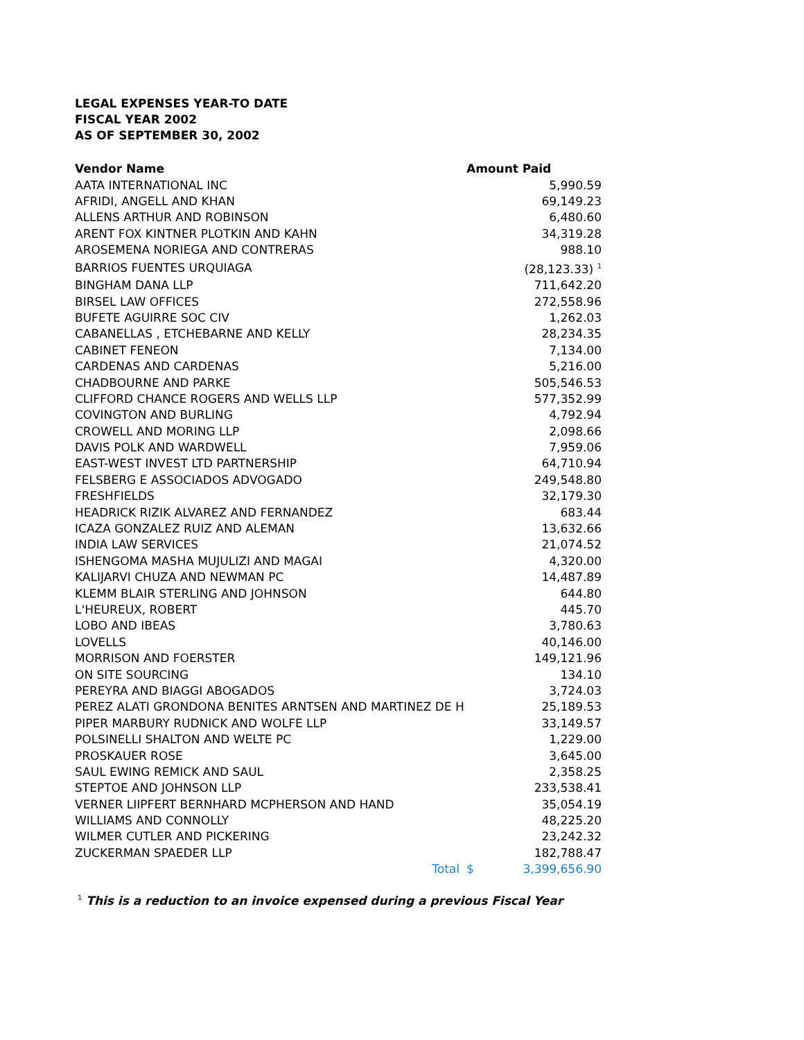LEGAL EXPENSES YEAR-TO DATE
FISCAL YEAR 2002
AS OF SEPTEMBER 30, 2002
| Vendor Name | | Amount Paid | |
| --- | --- | --- | --- |
| AATA INTERNATIONAL INC | | | 5,990.59 |
| AFRIDI, ANGELL AND KHAN | | | 69,149.23 |
| ALLENS ARTHUR AND ROBINSON | | | 6,480.60 |
| ARENT FOX KINTNER PLOTKIN AND KAHN | | | 34,319.28 |
| AROSEMENA NORIEGA AND CONTRERAS | | | 988.10 |
| BARRIOS FUENTES URQUIAGA | | | (28,123.33) <sup>1</sup> |
| BINGHAM DANA LLP | | | 711,642.20 |
| BIRSEL LAW OFFICES | | | 272,558.96 |
| BUFETE AGUIRRE SOC CIV | | | 1,262.03 |
| CABANELLAS , ETCHEBARNE AND KELLY | | | 28,234.35 |
| CABINET FENEON | | | 7,134.00 |
| CARDENAS AND CARDENAS | | | 5,216.00 |
| CHADBOURNE AND PARKE | | | 505,546.53 |
| CLIFFORD CHANCE ROGERS AND WELLS LLP | | | 577,352.99 |
| COVINGTON AND BURLING | | | 4,792.94 |
| CROWELL AND MORING LLP | | | 2,098.66 |
| DAVIS POLK AND WARDWELL | | | 7,959.06 |
| EAST-WEST INVEST LTD PARTNERSHIP | | | 64,710.94 |
| FELSBERG E ASSOCIADOS ADVOGADO | | | 249,548.80 |
| FRESHFIELDS | | | 32,179.30 |
| HEADRICK RIZIK ALVAREZ AND FERNANDEZ | | | 683.44 |
| ICAZA GONZALEZ RUIZ AND ALEMAN | | | 13,632.66 |
| INDIA LAW SERVICES | | | 21,074.52 |
| ISHENGOMA MASHA MUJULIZI AND MAGAI | | | 4,320.00 |
| KALIJARVI CHUZA AND NEWMAN PC | | | 14,487.89 |
| KLEMM BLAIR STERLING AND JOHNSON | | | 644.80 |
| L'HEUREUX, ROBERT | | | 445.70 |
| LOBO AND IBEAS | | | 3,780.63 |
| LOVELLS | | | 40,146.00 |
| MORRISON AND FOERSTER | | | 149,121.96 |
| ON SITE SOURCING | | | 134.10 |
| PEREYRA AND BIAGGI ABOGADOS | | | 3,724.03 |
| PEREZ ALATI GRONDONA BENITES ARNTSEN AND MARTINEZ DE H | | | 25,189.53 |
| PIPER MARBURY RUDNICK AND WOLFE LLP | | | 33,149.57 |
| POLSINELLI SHALTON AND WELTE PC | | | 1,229.00 |
| PROSKAUER ROSE | | | 3,645.00 |
| SAUL EWING REMICK AND SAUL | | | 2,358.25 |
| STEPTOE AND JOHNSON LLP | | | 233,538.41 |
| VERNER LIIPFERT BERNHARD MCPHERSON AND HAND | | | 35,054.19 |
| WILLIAMS AND CONNOLLY | | | 48,225.20 |
| WILMER CUTLER AND PICKERING | | | 23,242.32 |
| ZUCKERMAN SPAEDER LLP | | | 182,788.47 |
| Total | | $ | 3,399,656.90 |
<sup>1</sup> This is a reduction to an invoice expensed during a previous Fiscal Year